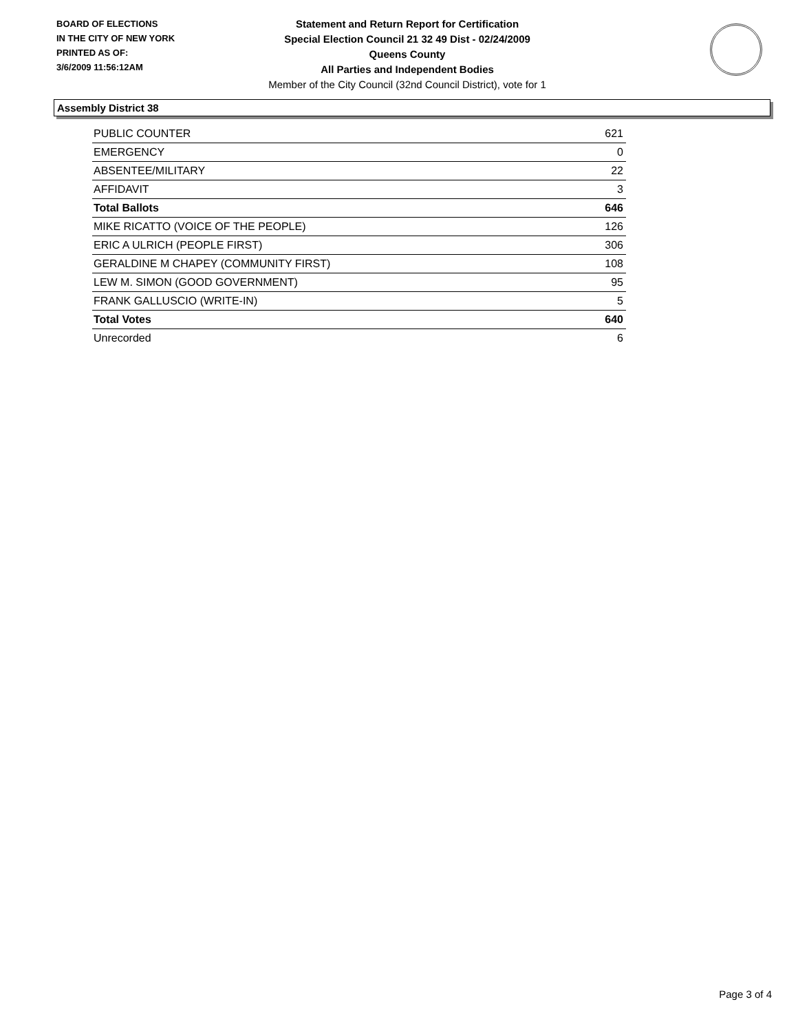BOARD OF ELECTIONS
IN THE CITY OF NEW YORK
PRINTED AS OF:
3/6/2009 11:56:12AM
Statement and Return Report for Certification
Special Election Council 21 32 49 Dist - 02/24/2009
Queens County
All Parties and Independent Bodies
Member of the City Council (32nd Council District), vote for 1
Assembly District 38
| PUBLIC COUNTER | 621 |
| EMERGENCY | 0 |
| ABSENTEE/MILITARY | 22 |
| AFFIDAVIT | 3 |
| Total Ballots | 646 |
| MIKE RICATTO (VOICE OF THE PEOPLE) | 126 |
| ERIC A ULRICH (PEOPLE FIRST) | 306 |
| GERALDINE M CHAPEY (COMMUNITY FIRST) | 108 |
| LEW M. SIMON (GOOD GOVERNMENT) | 95 |
| FRANK GALLUSCIO (WRITE-IN) | 5 |
| Total Votes | 640 |
| Unrecorded | 6 |
Page 3 of 4